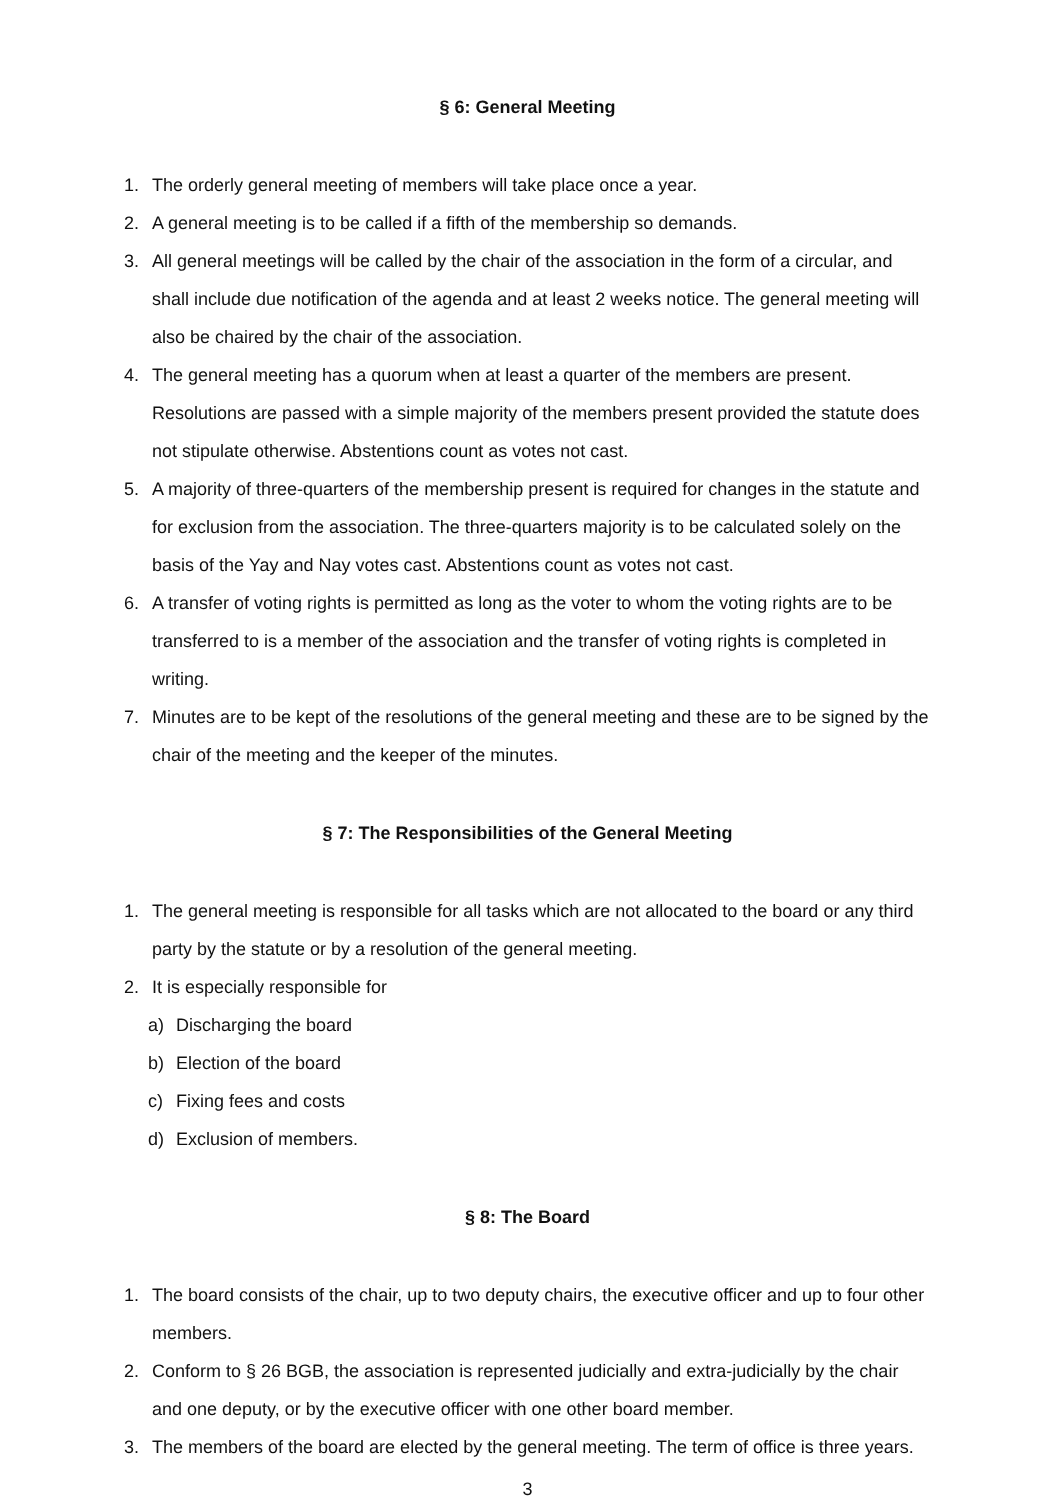§ 6: General Meeting
1. The orderly general meeting of members will take place once a year.
2. A general meeting is to be called if a fifth of the membership so demands.
3. All general meetings will be called by the chair of the association in the form of a circular, and shall include due notification of the agenda and at least 2 weeks notice. The general meeting will also be chaired by the chair of the association.
4. The general meeting has a quorum when at least a quarter of the members are present. Resolutions are passed with a simple majority of the members present provided the statute does not stipulate otherwise. Abstentions count as votes not cast.
5. A majority of three-quarters of the membership present is required for changes in the statute and for exclusion from the association. The three-quarters majority is to be calculated solely on the basis of the Yay and Nay votes cast. Abstentions count as votes not cast.
6. A transfer of voting rights is permitted as long as the voter to whom the voting rights are to be transferred to is a member of the association and the transfer of voting rights is completed in writing.
7. Minutes are to be kept of the resolutions of the general meeting and these are to be signed by the chair of the meeting and the keeper of the minutes.
§ 7: The Responsibilities of the General Meeting
1. The general meeting is responsible for all tasks which are not allocated to the board or any third party by the statute or by a resolution of the general meeting.
2. It is especially responsible for
a) Discharging the board
b) Election of the board
c) Fixing fees and costs
d) Exclusion of members.
§ 8: The Board
1. The board consists of the chair, up to two deputy chairs, the executive officer and up to four other members.
2. Conform to § 26 BGB, the association is represented judicially and extra-judicially by the chair and one deputy, or by the executive officer with one other board member.
3. The members of the board are elected by the general meeting. The term of office is three years.
3